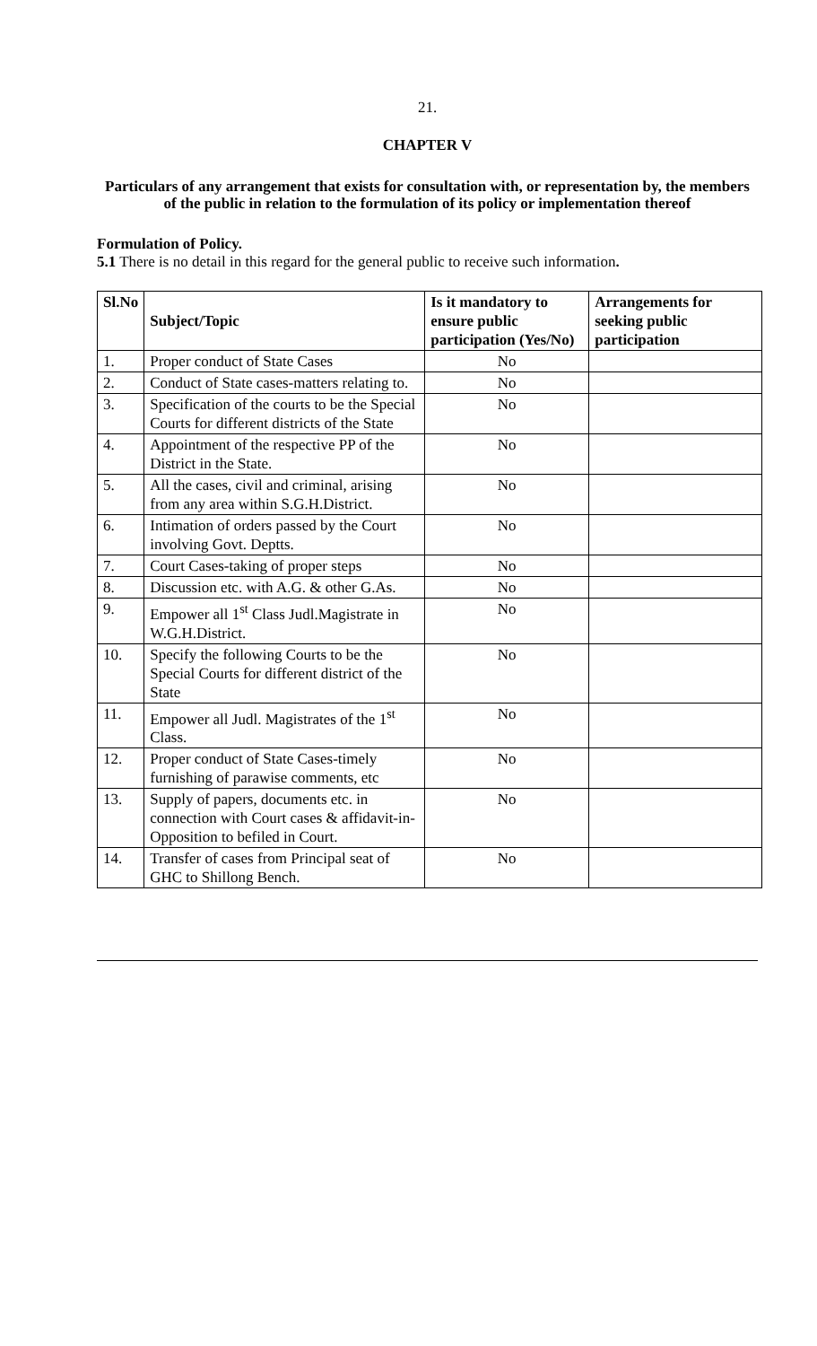21.
CHAPTER V
Particulars of any arrangement that exists for consultation with, or representation by, the members of the public in relation to the formulation of its policy or implementation thereof
Formulation of Policy.
5.1 There is no detail in this regard for the general public to receive such information.
| Sl.No | Subject/Topic | Is it mandatory to ensure public participation (Yes/No) | Arrangements for seeking public participation |
| --- | --- | --- | --- |
| 1. | Proper conduct of State Cases | No | |
| 2. | Conduct of State cases-matters relating to. | No | |
| 3. | Specification of the courts to be the Special Courts for different districts of the State | No | |
| 4. | Appointment of the respective PP of the District in the State. | No | |
| 5. | All the cases, civil and criminal, arising from any area within S.G.H.District. | No | |
| 6. | Intimation of orders passed by the Court involving Govt. Deptts. | No | |
| 7. | Court Cases-taking of proper steps | No | |
| 8. | Discussion etc. with A.G. & other G.As. | No | |
| 9. | Empower all 1<sup>st</sup> Class Judl.Magistrate in W.G.H.District. | No | |
| 10. | Specify the following Courts to be the Special Courts for different district of the State | No | |
| 11. | Empower all Judl. Magistrates of the 1<sup>st</sup> Class. | No | |
| 12. | Proper conduct of State Cases-timely furnishing of parawise comments, etc | No | |
| 13. | Supply of papers, documents etc. in connection with Court cases & affidavit-in-Opposition to befiled in Court. | No | |
| 14. | Transfer of cases from Principal seat of GHC to Shillong Bench. | No | |